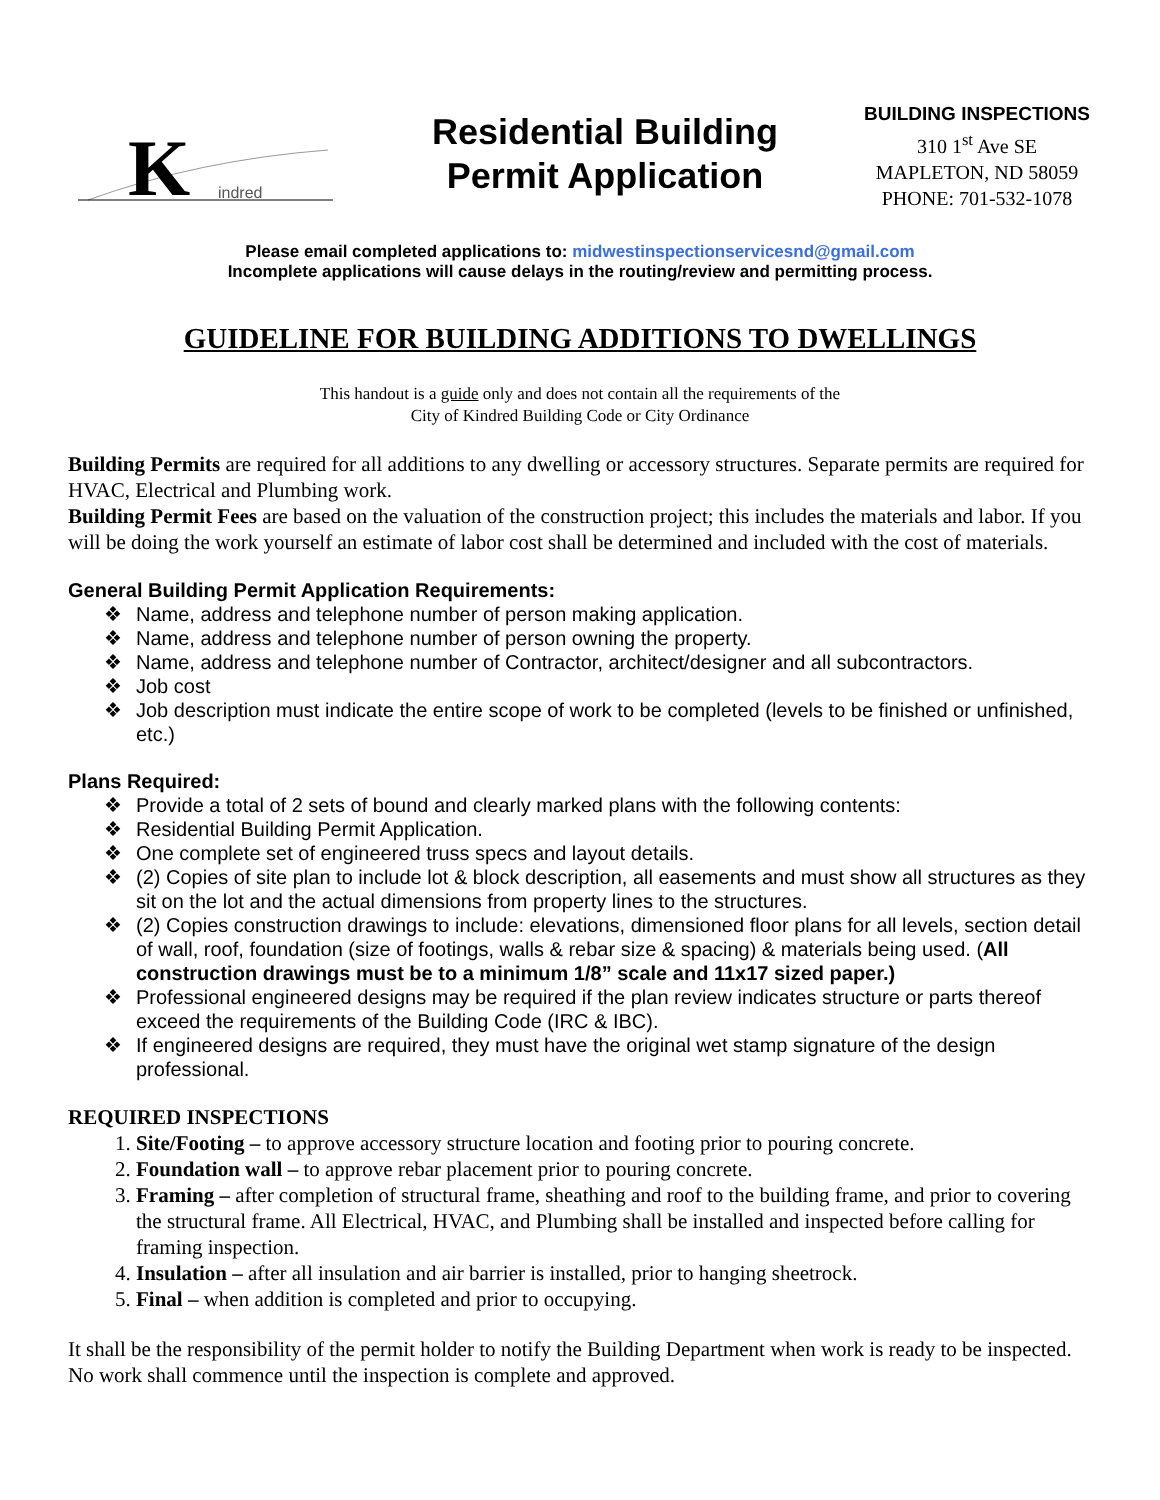K
indred
Residential Building
Permit Application
BUILDING INSPECTIONS
310 1<sup>st</sup> Ave SE
MAPLETON, ND 58059
PHONE: 701-532-1078
Please email completed applications to: midwestinspectionservicesnd@gmail.com
Incomplete applications will cause delays in the routing/review and permitting process.
GUIDELINE FOR BUILDING ADDITIONS TO DWELLINGS
This handout is a guide only and does not contain all the requirements of the
City of Kindred Building Code or City Ordinance
Building Permits are required for all additions to any dwelling or accessory structures. Separate permits are required for HVAC, Electrical and Plumbing work.
Building Permit Fees are based on the valuation of the construction project; this includes the materials and labor. If you will be doing the work yourself an estimate of labor cost shall be determined and included with the cost of materials.
General Building Permit Application Requirements:
❖ Name, address and telephone number of person making application.
❖ Name, address and telephone number of person owning the property.
❖ Name, address and telephone number of Contractor, architect/designer and all subcontractors.
❖ Job cost
❖ Job description must indicate the entire scope of work to be completed (levels to be finished or unfinished, etc.)
Plans Required:
❖ Provide a total of 2 sets of bound and clearly marked plans with the following contents:
❖ Residential Building Permit Application.
❖ One complete set of engineered truss specs and layout details.
❖ (2) Copies of site plan to include lot & block description, all easements and must show all structures as they sit on the lot and the actual dimensions from property lines to the structures.
❖ (2) Copies construction drawings to include: elevations, dimensioned floor plans for all levels, section detail of wall, roof, foundation (size of footings, walls & rebar size & spacing) & materials being used. (All construction drawings must be to a minimum 1/8” scale and 11x17 sized paper.)
❖ Professional engineered designs may be required if the plan review indicates structure or parts thereof exceed the requirements of the Building Code (IRC & IBC).
❖ If engineered designs are required, they must have the original wet stamp signature of the design professional.
REQUIRED INSPECTIONS
1. Site/Footing – to approve accessory structure location and footing prior to pouring concrete.
2. Foundation wall – to approve rebar placement prior to pouring concrete.
3. Framing – after completion of structural frame, sheathing and roof to the building frame, and prior to covering the structural frame. All Electrical, HVAC, and Plumbing shall be installed and inspected before calling for framing inspection.
4. Insulation – after all insulation and air barrier is installed, prior to hanging sheetrock.
5. Final – when addition is completed and prior to occupying.
It shall be the responsibility of the permit holder to notify the Building Department when work is ready to be inspected. No work shall commence until the inspection is complete and approved.